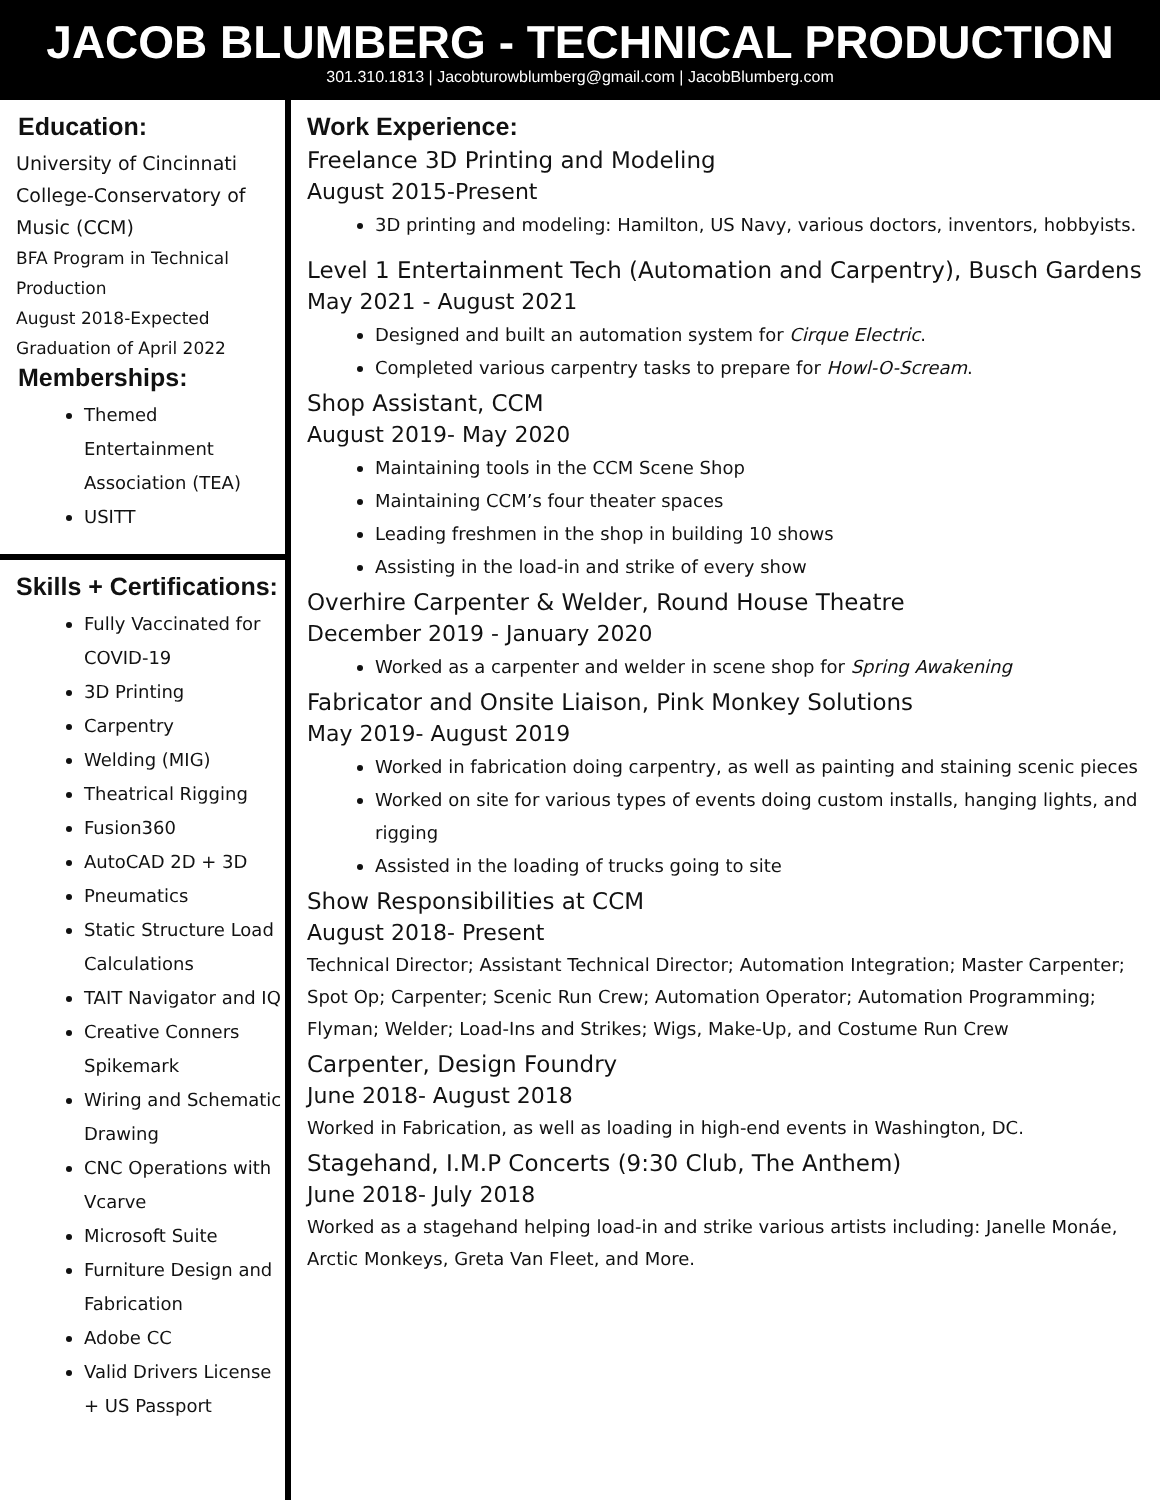JACOB BLUMBERG - TECHNICAL PRODUCTION
301.310.1813 | Jacobturowblumberg@gmail.com | JacobBlumberg.com
Education:
University of Cincinnati College-Conservatory of Music (CCM)
BFA Program in Technical Production
August 2018-Expected Graduation of April 2022
Memberships:
Themed Entertainment Association (TEA)
USITT
Skills + Certifications:
Fully Vaccinated for COVID-19
3D Printing
Carpentry
Welding (MIG)
Theatrical Rigging
Fusion360
AutoCAD 2D + 3D
Pneumatics
Static Structure Load Calculations
TAIT Navigator and IQ
Creative Conners Spikemark
Wiring and Schematic Drawing
CNC Operations with Vcarve
Microsoft Suite
Furniture Design and Fabrication
Adobe CC
Valid Drivers License + US Passport
Work Experience:
Freelance 3D Printing and Modeling
August 2015-Present
3D printing and modeling: Hamilton, US Navy, various doctors, inventors, hobbyists.
Level 1 Entertainment Tech (Automation and Carpentry), Busch Gardens
May 2021 - August 2021
Designed and built an automation system for Cirque Electric.
Completed various carpentry tasks to prepare for Howl-O-Scream.
Shop Assistant, CCM
August 2019- May 2020
Maintaining tools in the CCM Scene Shop
Maintaining CCM’s four theater spaces
Leading freshmen in the shop in building 10 shows
Assisting in the load-in and strike of every show
Overhire Carpenter & Welder, Round House Theatre
December 2019 - January 2020
Worked as a carpenter and welder in scene shop for Spring Awakening
Fabricator and Onsite Liaison, Pink Monkey Solutions
May 2019- August 2019
Worked in fabrication doing carpentry, as well as painting and staining scenic pieces
Worked on site for various types of events doing custom installs, hanging lights, and rigging
Assisted in the loading of trucks going to site
Show Responsibilities at CCM
August 2018- Present
Technical Director; Assistant Technical Director; Automation Integration; Master Carpenter; Spot Op; Carpenter; Scenic Run Crew; Automation Operator; Automation Programming; Flyman; Welder; Load-Ins and Strikes; Wigs, Make-Up, and Costume Run Crew
Carpenter, Design Foundry
June 2018- August 2018
Worked in Fabrication, as well as loading in high-end events in Washington, DC.
Stagehand, I.M.P Concerts (9:30 Club, The Anthem)
June 2018- July 2018
Worked as a stagehand helping load-in and strike various artists including: Janelle Monáe, Arctic Monkeys, Greta Van Fleet, and More.